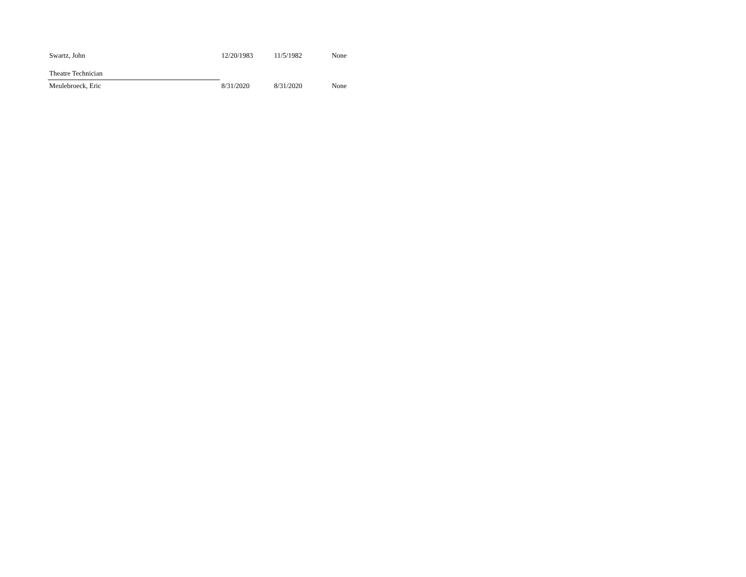| Swartz, John | 12/20/1983 | 11/5/1982 | None |
| Theatre Technician | | | |
| Meulebroeck, Eric | 8/31/2020 | 8/31/2020 | None |